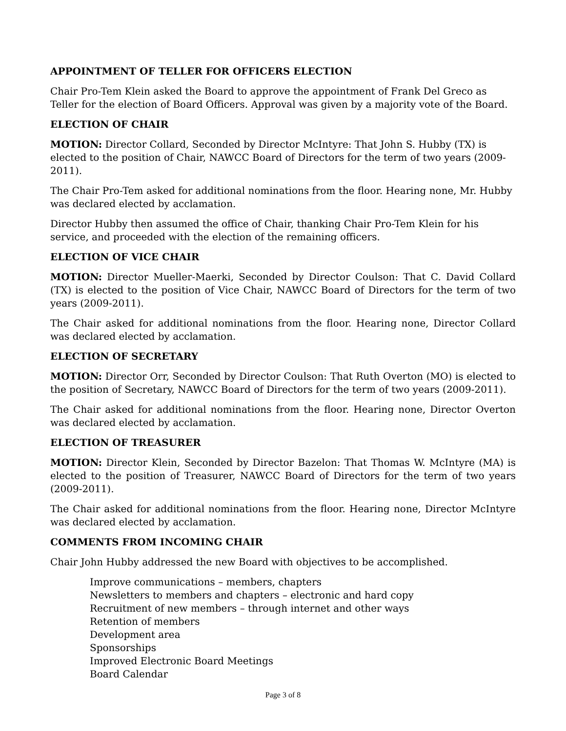APPOINTMENT OF TELLER FOR OFFICERS ELECTION
Chair Pro-Tem Klein asked the Board to approve the appointment of Frank Del Greco as Teller for the election of Board Officers. Approval was given by a majority vote of the Board.
ELECTION OF CHAIR
MOTION: Director Collard, Seconded by Director McIntyre: That John S. Hubby (TX) is elected to the position of Chair, NAWCC Board of Directors for the term of two years (2009-2011).
The Chair Pro-Tem asked for additional nominations from the floor. Hearing none, Mr. Hubby was declared elected by acclamation.
Director Hubby then assumed the office of Chair, thanking Chair Pro-Tem Klein for his service, and proceeded with the election of the remaining officers.
ELECTION OF VICE CHAIR
MOTION: Director Mueller-Maerki, Seconded by Director Coulson: That C. David Collard (TX) is elected to the position of Vice Chair, NAWCC Board of Directors for the term of two years (2009-2011).
The Chair asked for additional nominations from the floor. Hearing none, Director Collard was declared elected by acclamation.
ELECTION OF SECRETARY
MOTION: Director Orr, Seconded by Director Coulson: That Ruth Overton (MO) is elected to the position of Secretary, NAWCC Board of Directors for the term of two years (2009-2011).
The Chair asked for additional nominations from the floor. Hearing none, Director Overton was declared elected by acclamation.
ELECTION OF TREASURER
MOTION: Director Klein, Seconded by Director Bazelon: That Thomas W. McIntyre (MA) is elected to the position of Treasurer, NAWCC Board of Directors for the term of two years (2009-2011).
The Chair asked for additional nominations from the floor. Hearing none, Director McIntyre was declared elected by acclamation.
COMMENTS FROM INCOMING CHAIR
Chair John Hubby addressed the new Board with objectives to be accomplished.
Improve communications – members, chapters
Newsletters to members and chapters – electronic and hard copy
Recruitment of new members – through internet and other ways
Retention of members
Development area
Sponsorships
Improved Electronic Board Meetings
Board Calendar
Page 3 of 8